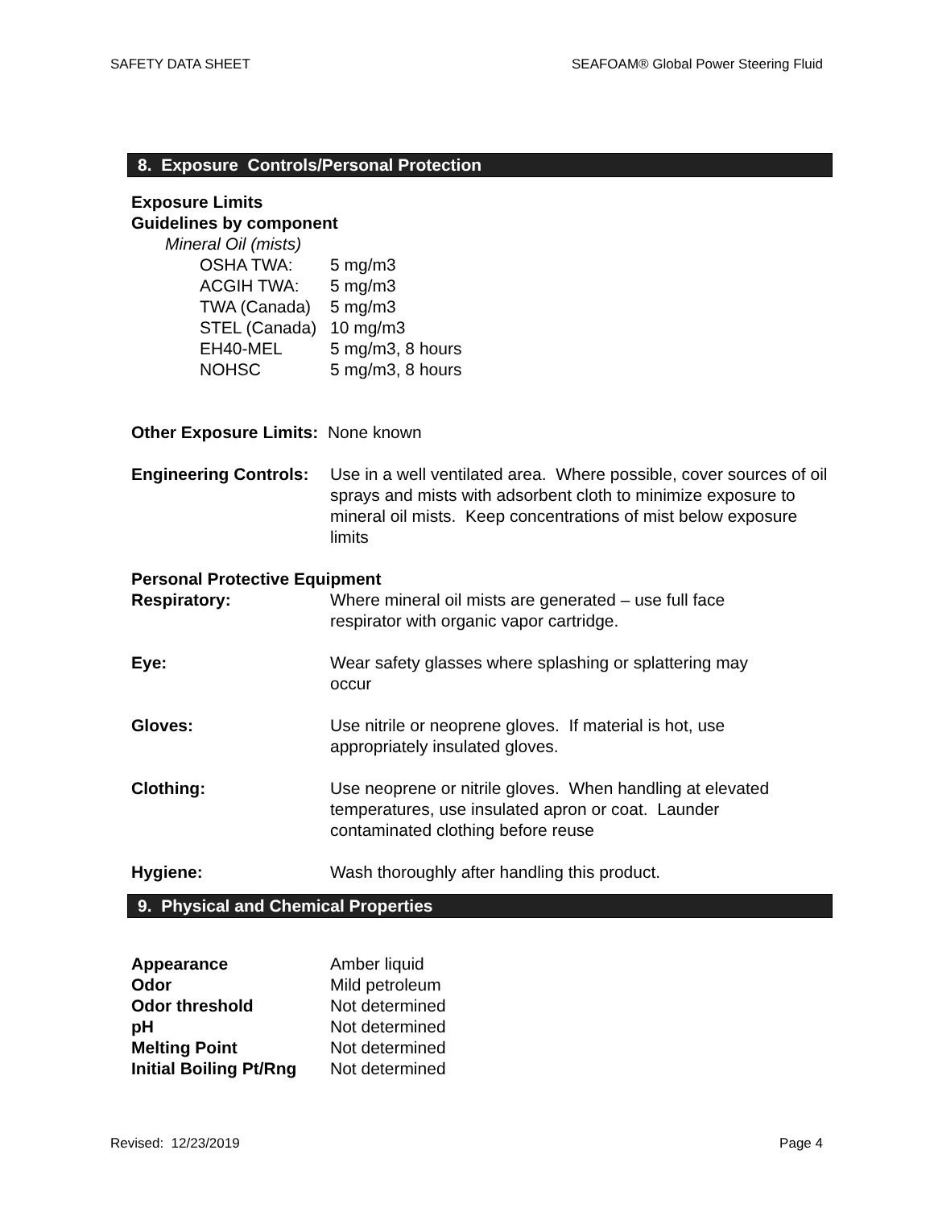SAFETY DATA SHEET SEAFOAM® Global Power Steering Fluid
8. Exposure Controls/Personal Protection
Exposure Limits
Guidelines by component
Mineral Oil (mists)
| OSHA TWA: | 5 mg/m3 |
| ACGIH TWA: | 5 mg/m3 |
| TWA (Canada) | 5 mg/m3 |
| STEL (Canada) | 10 mg/m3 |
| EH40-MEL | 5 mg/m3, 8 hours |
| NOHSC | 5 mg/m3, 8 hours |
Other Exposure Limits: None known
| Engineering Controls: | Use in a well ventilated area. Where possible, cover sources of oil sprays and mists with adsorbent cloth to minimize exposure to mineral oil mists. Keep concentrations of mist below exposure limits |
Personal Protective Equipment
| Respiratory: | Where mineral oil mists are generated – use full face respirator with organic vapor cartridge. |
| Eye: | Wear safety glasses where splashing or splattering may occur |
| Gloves: | Use nitrile or neoprene gloves. If material is hot, use appropriately insulated gloves. |
| Clothing: | Use neoprene or nitrile gloves. When handling at elevated temperatures, use insulated apron or coat. Launder contaminated clothing before reuse |
| Hygiene: | Wash thoroughly after handling this product. |
9. Physical and Chemical Properties
| Appearance | Amber liquid |
| Odor | Mild petroleum |
| Odor threshold | Not determined |
| pH | Not determined |
| Melting Point | Not determined |
| Initial Boiling Pt/Rng | Not determined |
Revised: 12/23/2019 Page 4